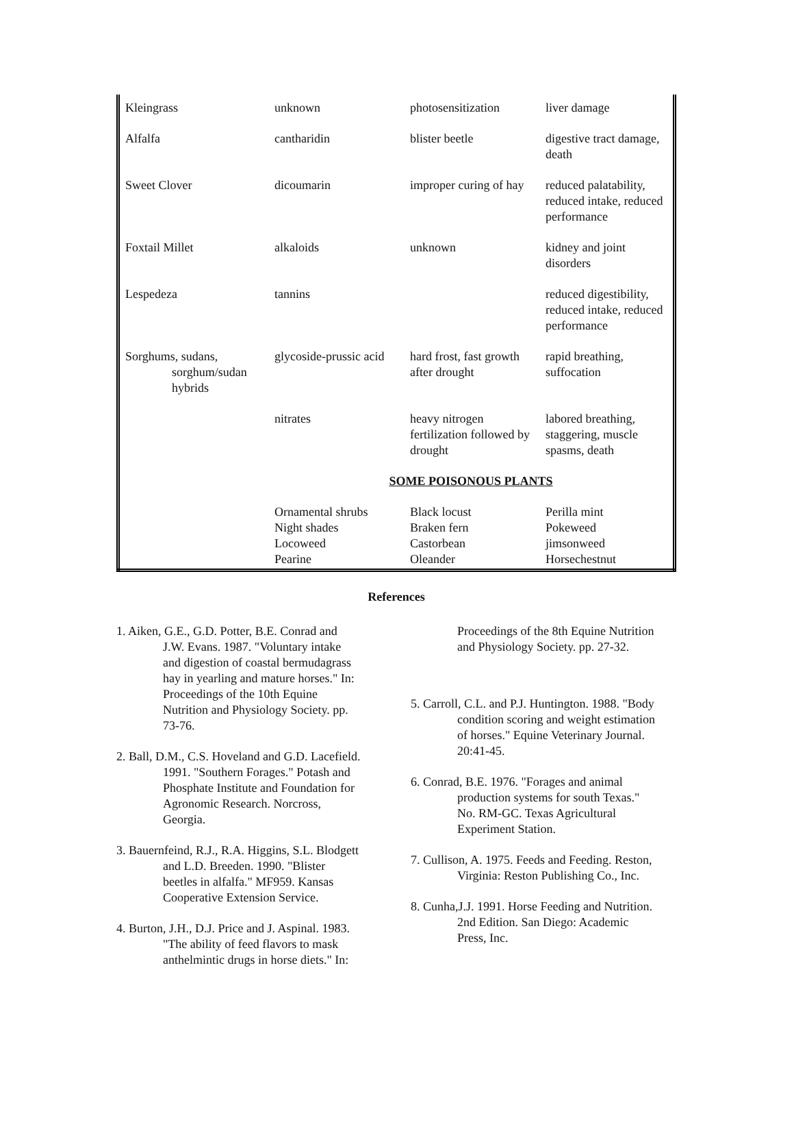| Kleingrass | unknown | photosensitization | liver damage |
| Alfalfa | cantharidin | blister beetle | digestive tract damage, death |
| Sweet Clover | dicoumarin | improper curing of hay | reduced palatability, reduced intake, reduced performance |
| Foxtail Millet | alkaloids | unknown | kidney and joint disorders |
| Lespedeza | tannins | | reduced digestibility, reduced intake, reduced performance |
| Sorghums, sudans, sorghum/sudan hybrids | glycoside-prussic acid | hard frost, fast growth after drought | rapid breathing, suffocation |
| | nitrates | heavy nitrogen fertilization followed by drought | labored breathing, staggering, muscle spasms, death |
| | SOME POISONOUS PLANTS | | |
| | Ornamental shrubs Night shades Locoweed Pearine | Black locust Braken fern Castorbean Oleander | Perilla mint Pokeweed jimsonweed Horsechestnut |
References
1. Aiken, G.E., G.D. Potter, B.E. Conrad and J.W. Evans. 1987. "Voluntary intake and digestion of coastal bermudagrass hay in yearling and mature horses." In: Proceedings of the 10th Equine Nutrition and Physiology Society. pp. 73-76.
2. Ball, D.M., C.S. Hoveland and G.D. Lacefield. 1991. "Southern Forages." Potash and Phosphate Institute and Foundation for Agronomic Research. Norcross, Georgia.
3. Bauernfeind, R.J., R.A. Higgins, S.L. Blodgett and L.D. Breeden. 1990. "Blister beetles in alfalfa." MF959. Kansas Cooperative Extension Service.
4. Burton, J.H., D.J. Price and J. Aspinal. 1983. "The ability of feed flavors to mask anthelmintic drugs in horse diets." In:
Proceedings of the 8th Equine Nutrition and Physiology Society. pp. 27-32.
5. Carroll, C.L. and P.J. Huntington. 1988. "Body condition scoring and weight estimation of horses." Equine Veterinary Journal. 20:41-45.
6. Conrad, B.E. 1976. "Forages and animal production systems for south Texas." No. RM-GC. Texas Agricultural Experiment Station.
7. Cullison, A. 1975. Feeds and Feeding. Reston, Virginia: Reston Publishing Co., Inc.
8. Cunha,J.J. 1991. Horse Feeding and Nutrition. 2nd Edition. San Diego: Academic Press, Inc.